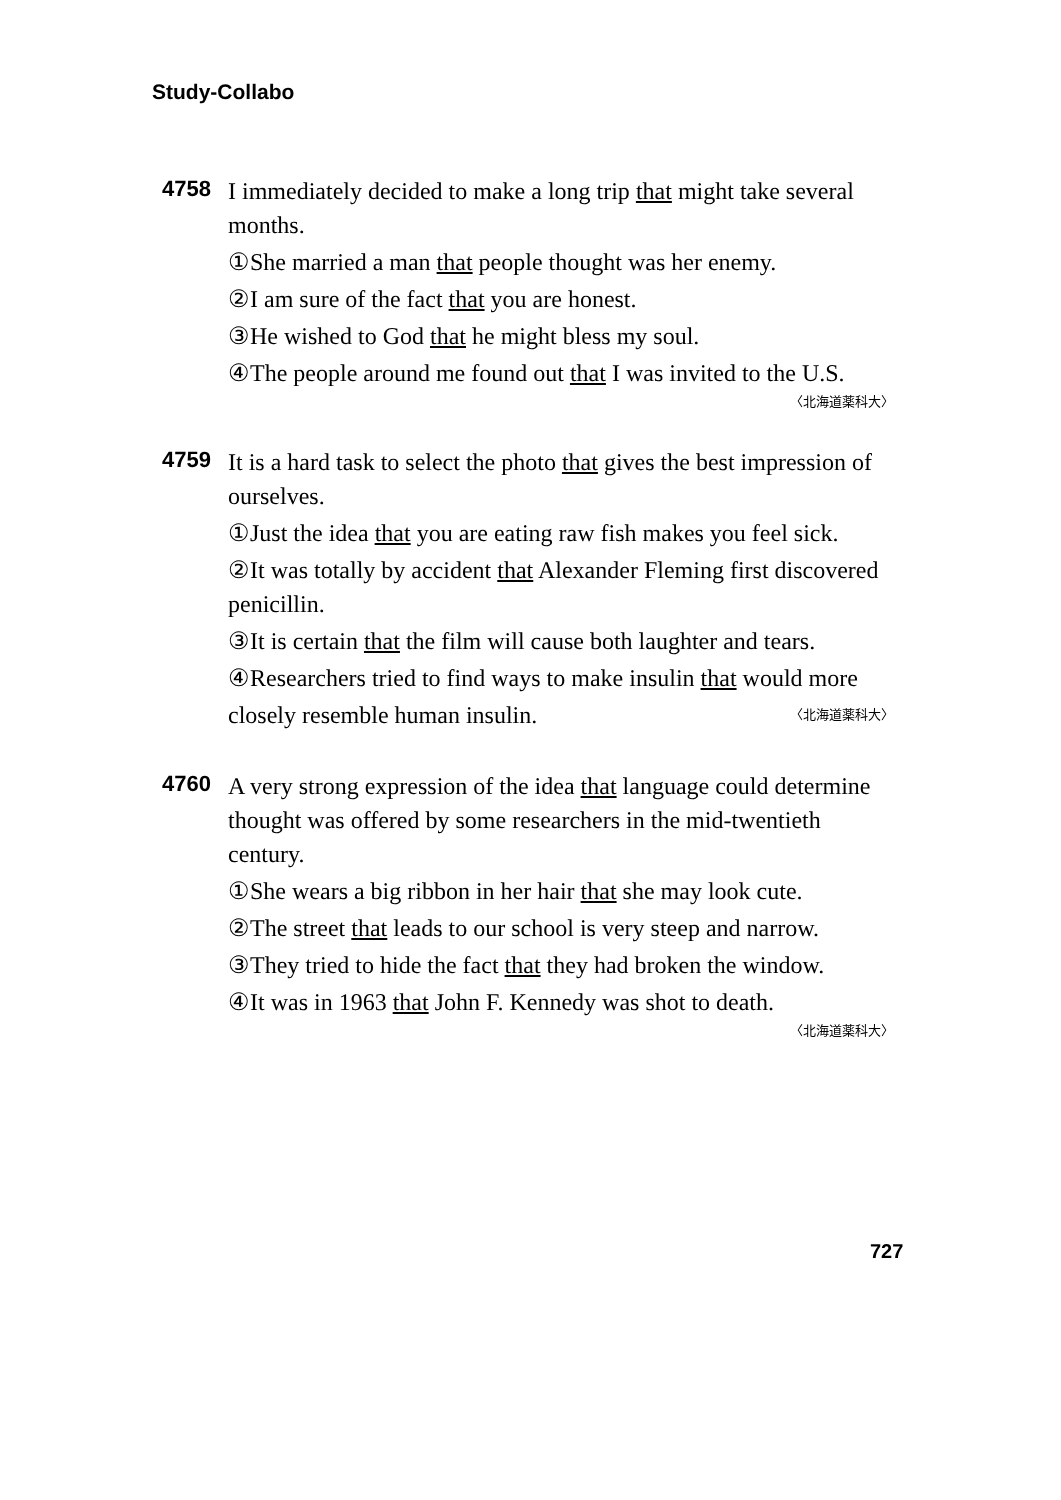Study-Collabo
4758 I immediately decided to make a long trip that might take several months.
①She married a man that people thought was her enemy.
②I am sure of the fact that you are honest.
③He wished to God that he might bless my soul.
④The people around me found out that I was invited to the U.S.
〈北海道薬科大〉
4759 It is a hard task to select the photo that gives the best impression of ourselves.
①Just the idea that you are eating raw fish makes you feel sick.
②It was totally by accident that Alexander Fleming first discovered penicillin.
③It is certain that the film will cause both laughter and tears.
④Researchers tried to find ways to make insulin that would more
closely resemble human insulin. 〈北海道薬科大〉
4760 A very strong expression of the idea that language could determine thought was offered by some researchers in the mid-twentieth century.
①She wears a big ribbon in her hair that she may look cute.
②The street that leads to our school is very steep and narrow.
③They tried to hide the fact that they had broken the window.
④It was in 1963 that John F. Kennedy was shot to death.
〈北海道薬科大〉
727